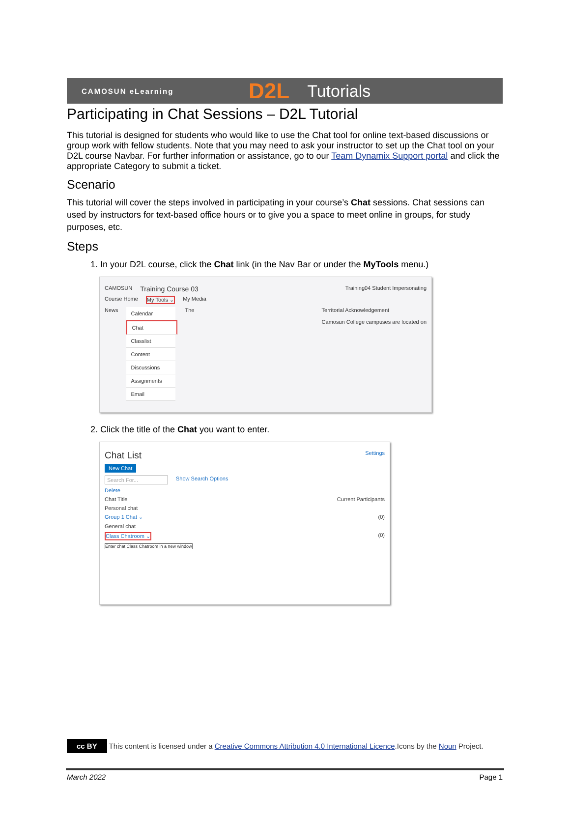CAMOSUN eLearning D2L Tutorials
Participating in Chat Sessions – D2L Tutorial
This tutorial is designed for students who would like to use the Chat tool for online text-based discussions or group work with fellow students. Note that you may need to ask your instructor to set up the Chat tool on your D2L course Navbar. For further information or assistance, go to our Team Dynamix Support portal and click the appropriate Category to submit a ticket.
Scenario
This tutorial will cover the steps involved in participating in your course’s Chat sessions. Chat sessions can used by instructors for text-based office hours or to give you a space to meet online in groups, for study purposes, etc.
Steps
1. In your D2L course, click the Chat link (in the Nav Bar or under the MyTools menu.)
CAMOSUN Training Course 03 Training04 Student Impersonating
Course Home My Tools ⌄ My Media
News
Calendar
Chat
Classlist
Content
Discussions
Assignments
Email
The Territorial Acknowledgement
Camosun College campuses are located on
2. Click the title of the Chat you want to enter.
Chat List Settings
New Chat
Search For... Show Search Options
Delete
Chat Title Current Participants
Personal chat
Group 1 Chat ⌄ (0)
General chat
Class Chatroom ⌄ (0)
Enter chat Class Chatroom in a new window
cc BY This content is licensed under a Creative Commons Attribution 4.0 International Licence.Icons by the Noun Project.
March 2022 Page 1